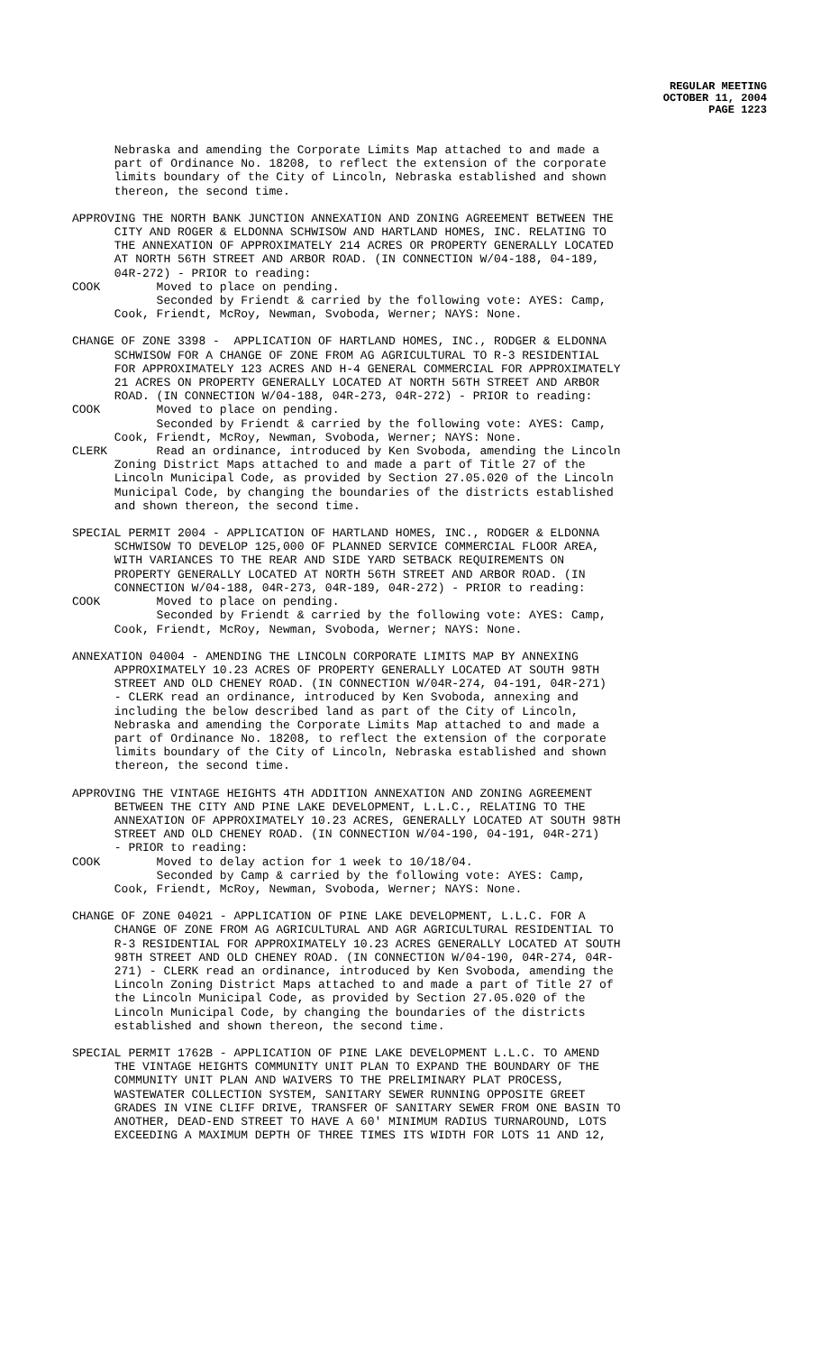REGULAR MEETING
OCTOBER 11, 2004
PAGE 1223
Nebraska and amending the Corporate Limits Map attached to and made a part of Ordinance No. 18208, to reflect the extension of the corporate limits boundary of the City of Lincoln, Nebraska established and shown thereon, the second time.
APPROVING THE NORTH BANK JUNCTION ANNEXATION AND ZONING AGREEMENT BETWEEN THE CITY AND ROGER & ELDONNA SCHWISOW AND HARTLAND HOMES, INC. RELATING TO THE ANNEXATION OF APPROXIMATELY 214 ACRES OR PROPERTY GENERALLY LOCATED AT NORTH 56TH STREET AND ARBOR ROAD. (IN CONNECTION W/04-188, 04-189, 04R-272) - PRIOR to reading: COOK Moved to place on pending. Seconded by Friendt & carried by the following vote: AYES: Camp, Cook, Friendt, McRoy, Newman, Svoboda, Werner; NAYS: None.
CHANGE OF ZONE 3398 - APPLICATION OF HARTLAND HOMES, INC., RODGER & ELDONNA SCHWISOW FOR A CHANGE OF ZONE FROM AG AGRICULTURAL TO R-3 RESIDENTIAL FOR APPROXIMATELY 123 ACRES AND H-4 GENERAL COMMERCIAL FOR APPROXIMATELY 21 ACRES ON PROPERTY GENERALLY LOCATED AT NORTH 56TH STREET AND ARBOR ROAD. (IN CONNECTION W/04-188, 04R-273, 04R-272) - PRIOR to reading: COOK Moved to place on pending. Seconded by Friendt & carried by the following vote: AYES: Camp, Cook, Friendt, McRoy, Newman, Svoboda, Werner; NAYS: None. CLERK Read an ordinance, introduced by Ken Svoboda, amending the Lincoln Zoning District Maps attached to and made a part of Title 27 of the Lincoln Municipal Code, as provided by Section 27.05.020 of the Lincoln Municipal Code, by changing the boundaries of the districts established and shown thereon, the second time.
SPECIAL PERMIT 2004 - APPLICATION OF HARTLAND HOMES, INC., RODGER & ELDONNA SCHWISOW TO DEVELOP 125,000 OF PLANNED SERVICE COMMERCIAL FLOOR AREA, WITH VARIANCES TO THE REAR AND SIDE YARD SETBACK REQUIREMENTS ON PROPERTY GENERALLY LOCATED AT NORTH 56TH STREET AND ARBOR ROAD. (IN CONNECTION W/04-188, 04R-273, 04R-189, 04R-272) - PRIOR to reading: COOK Moved to place on pending. Seconded by Friendt & carried by the following vote: AYES: Camp, Cook, Friendt, McRoy, Newman, Svoboda, Werner; NAYS: None.
ANNEXATION 04004 - AMENDING THE LINCOLN CORPORATE LIMITS MAP BY ANNEXING APPROXIMATELY 10.23 ACRES OF PROPERTY GENERALLY LOCATED AT SOUTH 98TH STREET AND OLD CHENEY ROAD. (IN CONNECTION W/04R-274, 04-191, 04R-271) - CLERK read an ordinance, introduced by Ken Svoboda, annexing and including the below described land as part of the City of Lincoln, Nebraska and amending the Corporate Limits Map attached to and made a part of Ordinance No. 18208, to reflect the extension of the corporate limits boundary of the City of Lincoln, Nebraska established and shown thereon, the second time.
APPROVING THE VINTAGE HEIGHTS 4TH ADDITION ANNEXATION AND ZONING AGREEMENT BETWEEN THE CITY AND PINE LAKE DEVELOPMENT, L.L.C., RELATING TO THE ANNEXATION OF APPROXIMATELY 10.23 ACRES, GENERALLY LOCATED AT SOUTH 98TH STREET AND OLD CHENEY ROAD. (IN CONNECTION W/04-190, 04-191, 04R-271) - PRIOR to reading: COOK Moved to delay action for 1 week to 10/18/04. Seconded by Camp & carried by the following vote: AYES: Camp, Cook, Friendt, McRoy, Newman, Svoboda, Werner; NAYS: None.
CHANGE OF ZONE 04021 - APPLICATION OF PINE LAKE DEVELOPMENT, L.L.C. FOR A CHANGE OF ZONE FROM AG AGRICULTURAL AND AGR AGRICULTURAL RESIDENTIAL TO R-3 RESIDENTIAL FOR APPROXIMATELY 10.23 ACRES GENERALLY LOCATED AT SOUTH 98TH STREET AND OLD CHENEY ROAD. (IN CONNECTION W/04-190, 04R-274, 04R- 271) - CLERK read an ordinance, introduced by Ken Svoboda, amending the Lincoln Zoning District Maps attached to and made a part of Title 27 of the Lincoln Municipal Code, as provided by Section 27.05.020 of the Lincoln Municipal Code, by changing the boundaries of the districts established and shown thereon, the second time.
SPECIAL PERMIT 1762B - APPLICATION OF PINE LAKE DEVELOPMENT L.L.C. TO AMEND THE VINTAGE HEIGHTS COMMUNITY UNIT PLAN TO EXPAND THE BOUNDARY OF THE COMMUNITY UNIT PLAN AND WAIVERS TO THE PRELIMINARY PLAT PROCESS, WASTEWATER COLLECTION SYSTEM, SANITARY SEWER RUNNING OPPOSITE GREET GRADES IN VINE CLIFF DRIVE, TRANSFER OF SANITARY SEWER FROM ONE BASIN TO ANOTHER, DEAD-END STREET TO HAVE A 60' MINIMUM RADIUS TURNAROUND, LOTS EXCEEDING A MAXIMUM DEPTH OF THREE TIMES ITS WIDTH FOR LOTS 11 AND 12,